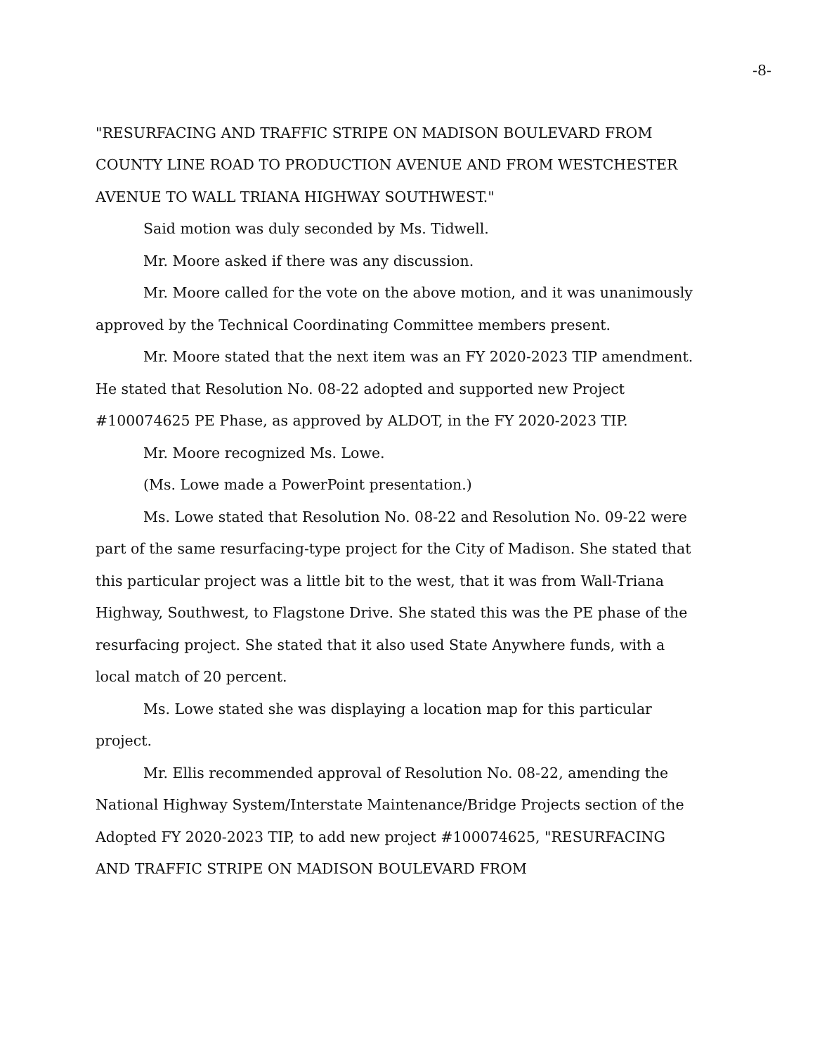-8-
"RESURFACING AND TRAFFIC STRIPE ON MADISON BOULEVARD FROM COUNTY LINE ROAD TO PRODUCTION AVENUE AND FROM WESTCHESTER AVENUE TO WALL TRIANA HIGHWAY SOUTHWEST."
Said motion was duly seconded by Ms. Tidwell.
Mr. Moore asked if there was any discussion.
Mr. Moore called for the vote on the above motion, and it was unanimously approved by the Technical Coordinating Committee members present.
Mr. Moore stated that the next item was an FY 2020-2023 TIP amendment. He stated that Resolution No. 08-22 adopted and supported new Project #100074625 PE Phase, as approved by ALDOT, in the FY 2020-2023 TIP.
Mr. Moore recognized Ms. Lowe.
(Ms. Lowe made a PowerPoint presentation.)
Ms. Lowe stated that Resolution No. 08-22 and Resolution No. 09-22 were part of the same resurfacing-type project for the City of Madison. She stated that this particular project was a little bit to the west, that it was from Wall-Triana Highway, Southwest, to Flagstone Drive. She stated this was the PE phase of the resurfacing project. She stated that it also used State Anywhere funds, with a local match of 20 percent.
Ms. Lowe stated she was displaying a location map for this particular project.
Mr. Ellis recommended approval of Resolution No. 08-22, amending the National Highway System/Interstate Maintenance/Bridge Projects section of the Adopted FY 2020-2023 TIP, to add new project #100074625, "RESURFACING AND TRAFFIC STRIPE ON MADISON BOULEVARD FROM